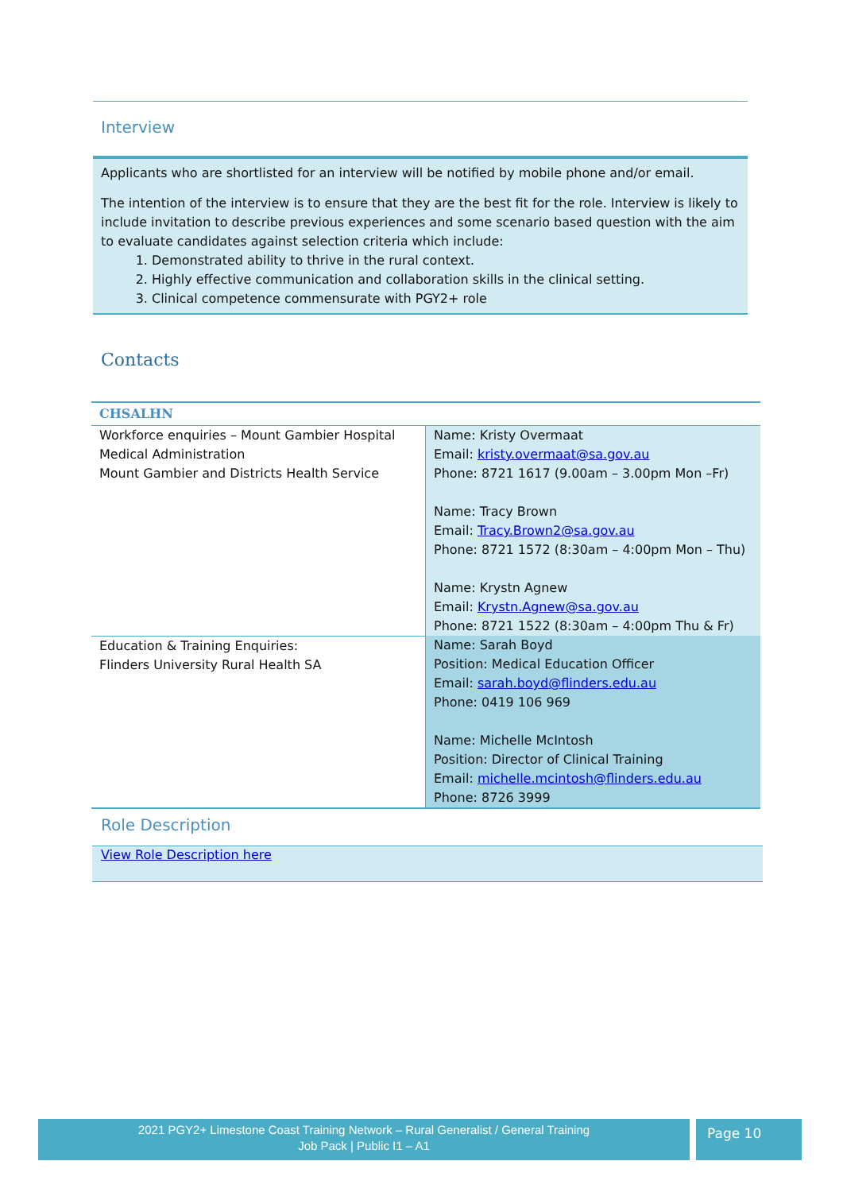Interview
Applicants who are shortlisted for an interview will be notified by mobile phone and/or email.
The intention of the interview is to ensure that they are the best fit for the role. Interview is likely to include invitation to describe previous experiences and some scenario based question with the aim to evaluate candidates against selection criteria which include:
1. Demonstrated ability to thrive in the rural context.
2. Highly effective communication and collaboration skills in the clinical setting.
3. Clinical competence commensurate with PGY2+ role
Contacts
| CHSALHN | |
| --- | --- |
| Workforce enquiries – Mount Gambier Hospital Medical Administration Mount Gambier and Districts Health Service | Name: Kristy Overmaat Email: kristy.overmaat@sa.gov.au Phone: 8721 1617 (9.00am – 3.00pm Mon –Fr) Name: Tracy Brown Email: Tracy.Brown2@sa.gov.au Phone: 8721 1572 (8:30am – 4:00pm Mon – Thu) Name: Krystn Agnew Email: Krystn.Agnew@sa.gov.au Phone: 8721 1522 (8:30am – 4:00pm Thu & Fr) |
| Education & Training Enquiries: Flinders University Rural Health SA | Name: Sarah Boyd Position: Medical Education Officer Email: sarah.boyd@flinders.edu.au Phone: 0419 106 969 Name: Michelle McIntosh Position: Director of Clinical Training Email: michelle.mcintosh@flinders.edu.au Phone: 8726 3999 |
Role Description
View Role Description here
2021 PGY2+ Limestone Coast Training Network – Rural Generalist / General Training
Job Pack | Public I1 – A1
Page 10